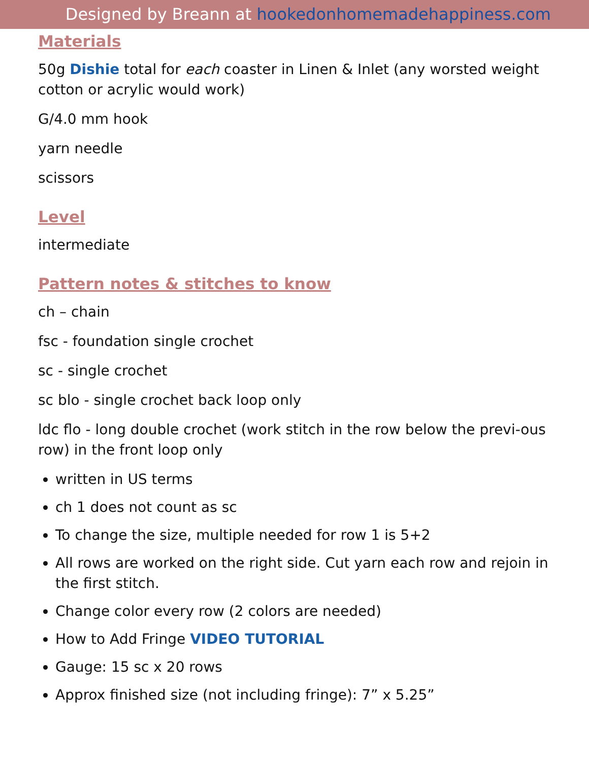Designed by Breann at hookedonhomemadehappiness.com
Materials
50g Dishie total for each coaster in Linen & Inlet (any worsted weight cotton or acrylic would work)
G/4.0 mm hook
yarn needle
scissors
Level
intermediate
Pattern notes & stitches to know
ch – chain
fsc - foundation single crochet
sc - single crochet
sc blo - single crochet back loop only
ldc flo - long double crochet (work stitch in the row below the previ-ous row) in the front loop only
written in US terms
ch 1 does not count as sc
To change the size, multiple needed for row 1 is 5+2
All rows are worked on the right side. Cut yarn each row and rejoin in the first stitch.
Change color every row (2 colors are needed)
How to Add Fringe VIDEO TUTORIAL
Gauge: 15 sc x 20 rows
Approx finished size (not including fringe): 7” x 5.25”